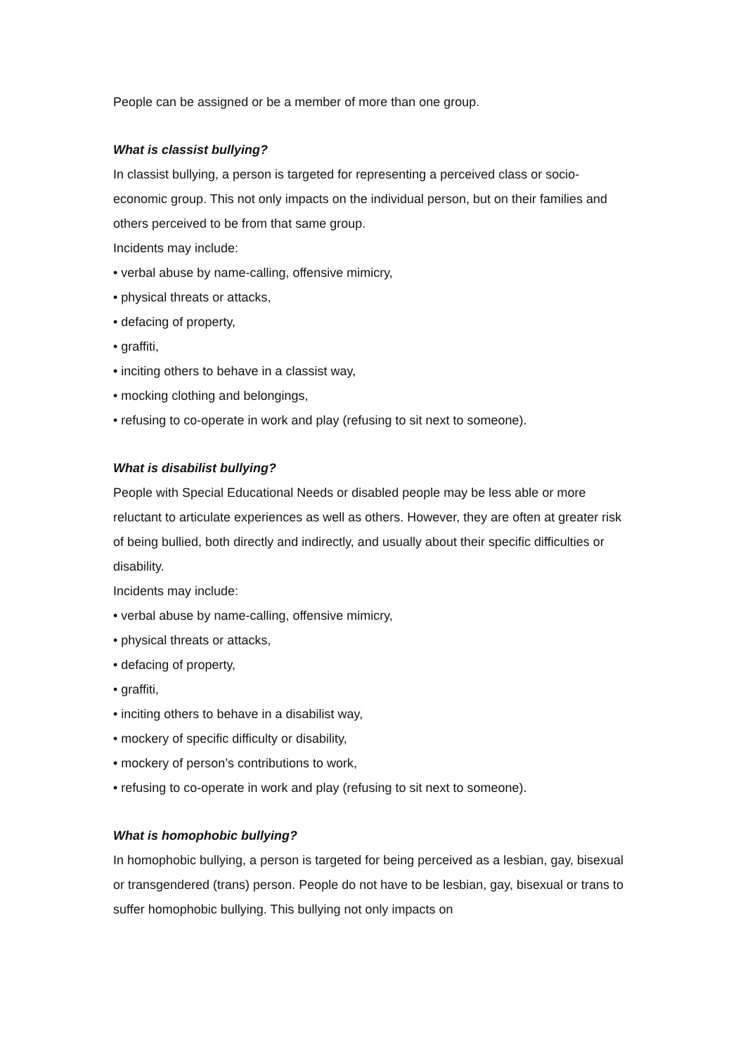People can be assigned or be a member of more than one group.
What is classist bullying?
In classist bullying, a person is targeted for representing a perceived class or socio-economic group. This not only impacts on the individual person, but on their families and others perceived to be from that same group.
Incidents may include:
• verbal abuse by name-calling, offensive mimicry,
• physical threats or attacks,
• defacing of property,
• graffiti,
• inciting others to behave in a classist way,
• mocking clothing and belongings,
• refusing to co-operate in work and play (refusing to sit next to someone).
What is disabilist bullying?
People with Special Educational Needs or disabled people may be less able or more reluctant to articulate experiences as well as others. However, they are often at greater risk of being bullied, both directly and indirectly, and usually about their specific difficulties or disability.
Incidents may include:
• verbal abuse by name-calling, offensive mimicry,
• physical threats or attacks,
• defacing of property,
• graffiti,
• inciting others to behave in a disabilist way,
• mockery of specific difficulty or disability,
• mockery of person’s contributions to work,
• refusing to co-operate in work and play (refusing to sit next to someone).
What is homophobic bullying?
In homophobic bullying, a person is targeted for being perceived as a lesbian, gay, bisexual or transgendered (trans) person. People do not have to be lesbian, gay, bisexual or trans to suffer homophobic bullying. This bullying not only impacts on